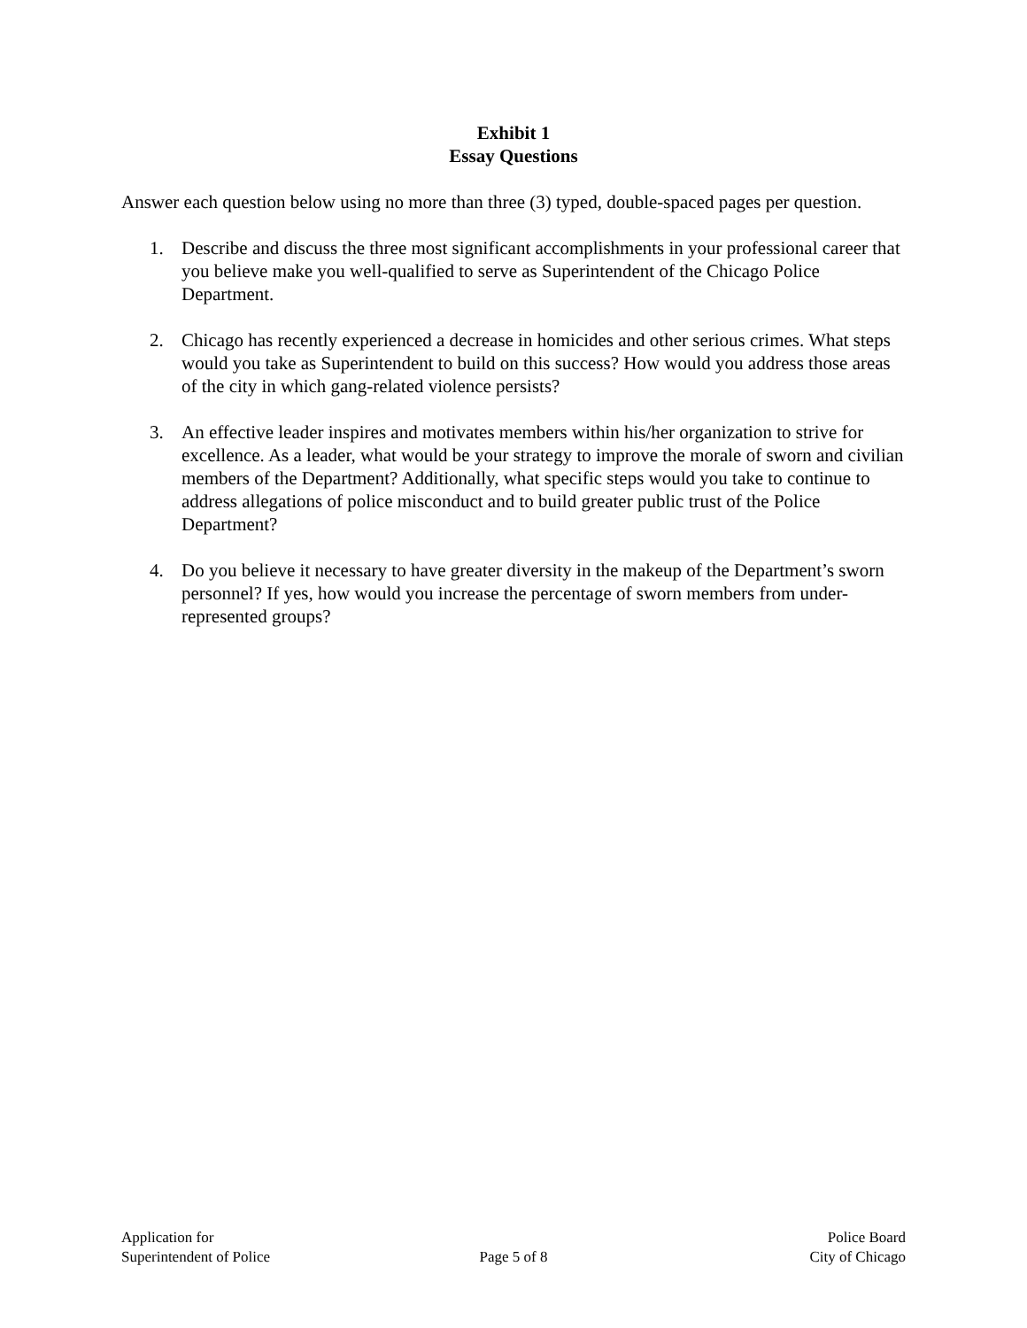Exhibit 1
Essay Questions
Answer each question below using no more than three (3) typed, double-spaced pages per question.
1. Describe and discuss the three most significant accomplishments in your professional career that you believe make you well-qualified to serve as Superintendent of the Chicago Police Department.
2. Chicago has recently experienced a decrease in homicides and other serious crimes. What steps would you take as Superintendent to build on this success? How would you address those areas of the city in which gang-related violence persists?
3. An effective leader inspires and motivates members within his/her organization to strive for excellence. As a leader, what would be your strategy to improve the morale of sworn and civilian members of the Department? Additionally, what specific steps would you take to continue to address allegations of police misconduct and to build greater public trust of the Police Department?
4. Do you believe it necessary to have greater diversity in the makeup of the Department’s sworn personnel? If yes, how would you increase the percentage of sworn members from under-represented groups?
Application for
Superintendent of Police
Page 5 of 8 Police Board
City of Chicago